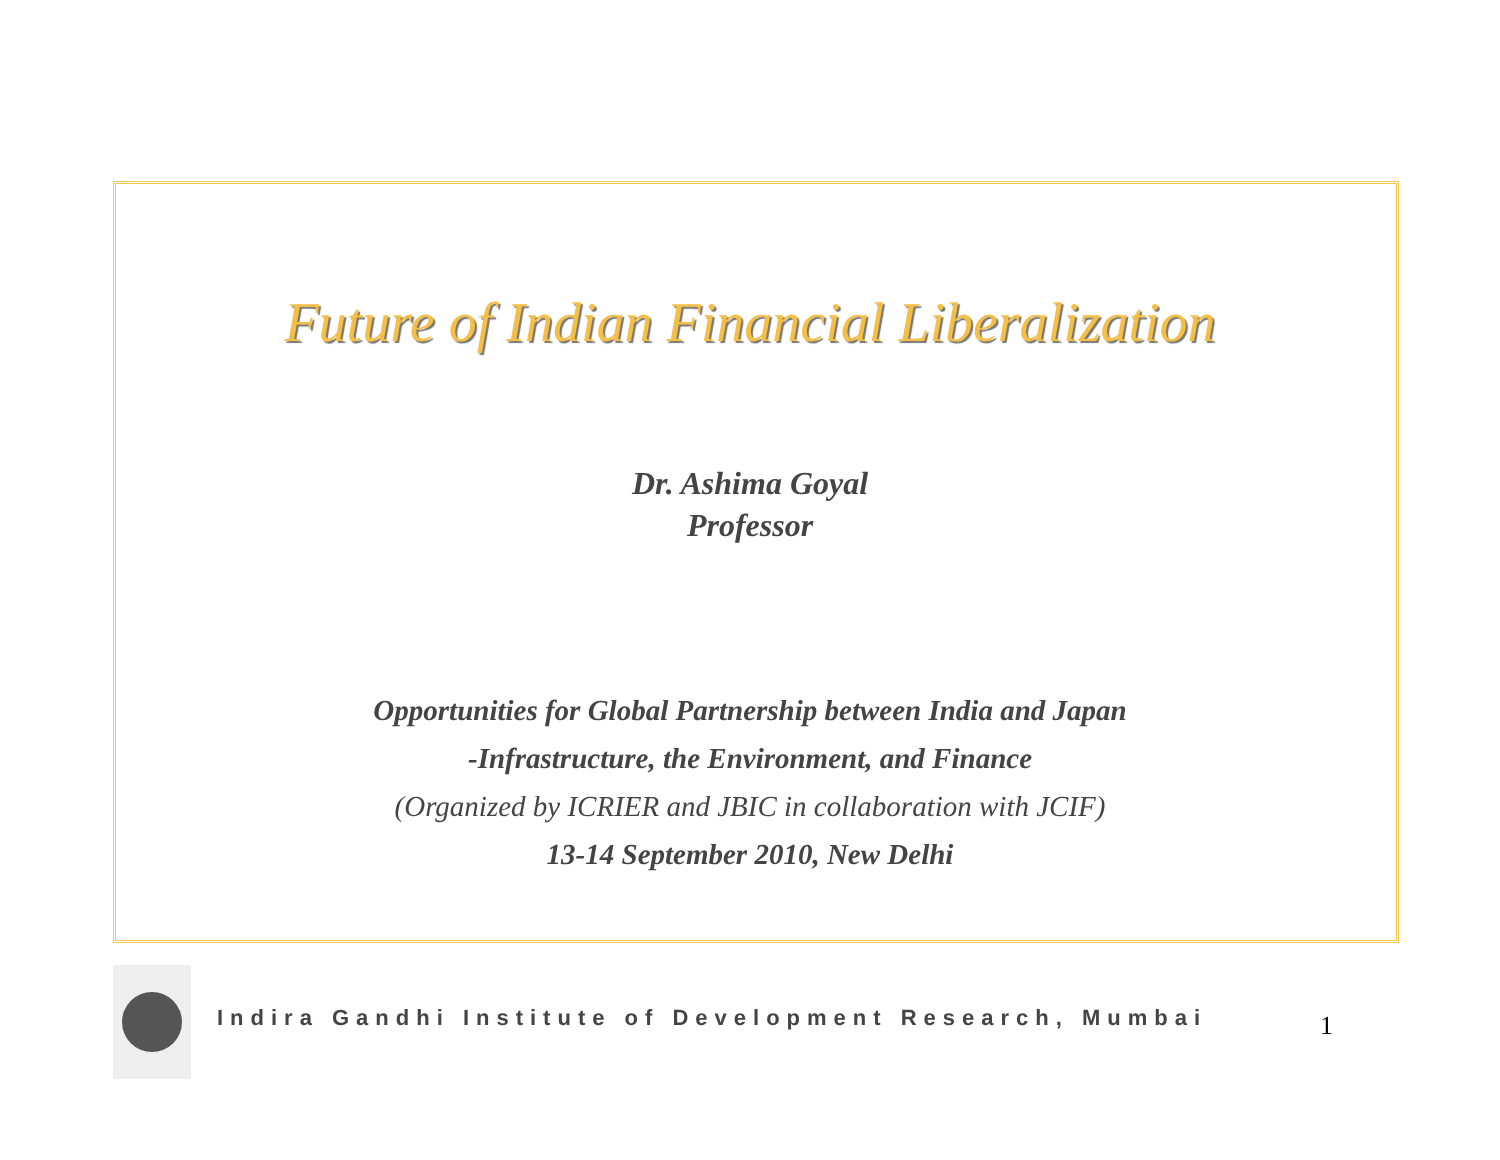Future of Indian Financial Liberalization
Dr. Ashima Goyal
Professor
Opportunities for Global Partnership between India and Japan
-Infrastructure, the Environment, and Finance
(Organized by ICRIER and JBIC in collaboration with JCIF)
13-14 September 2010, New Delhi
Indira Gandhi Institute of Development Research, Mumbai
1